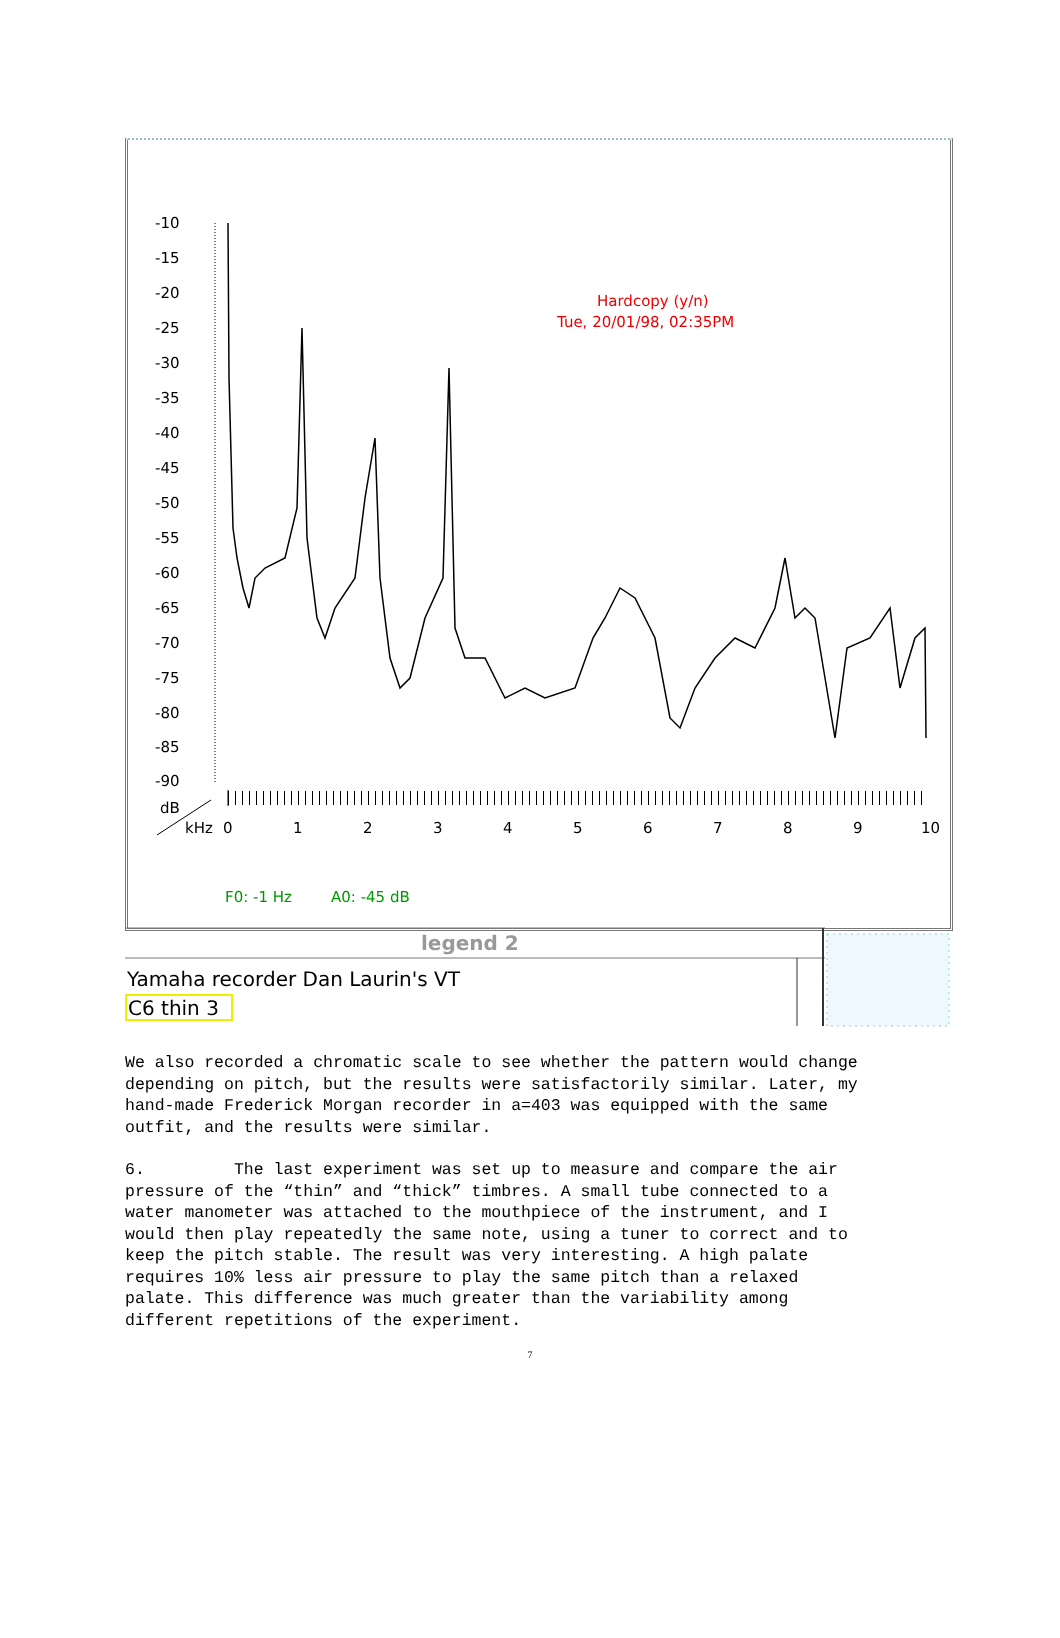-10
-15
-20
-25
-30
-35
-40
-45
-50
-55
-60
-65
-70
-75
-80
-85
-90
dB
kHz
0
1
2
3
4
5
6
7
8
9
10
Hardcopy (y/n)
Tue, 20/01/98, 02:35PM
F0: -1 Hz
A0: -45 dB
legend 2
Yamaha recorder Dan Laurin's VT
C6 thin 3
We also recorded a chromatic scale to see whether the pattern would change depending on pitch, but the results were satisfactorily similar. Later, my hand-made Frederick Morgan recorder in a=403 was equipped with the same outfit, and the results were similar.
6. The last experiment was set up to measure and compare the air pressure of the “thin” and “thick” timbres. A small tube connected to a water manometer was attached to the mouthpiece of the instrument, and I would then play repeatedly the same note, using a tuner to correct and to keep the pitch stable. The result was very interesting. A high palate requires 10% less air pressure to play the same pitch than a relaxed palate. This difference was much greater than the variability among different repetitions of the experiment.
7